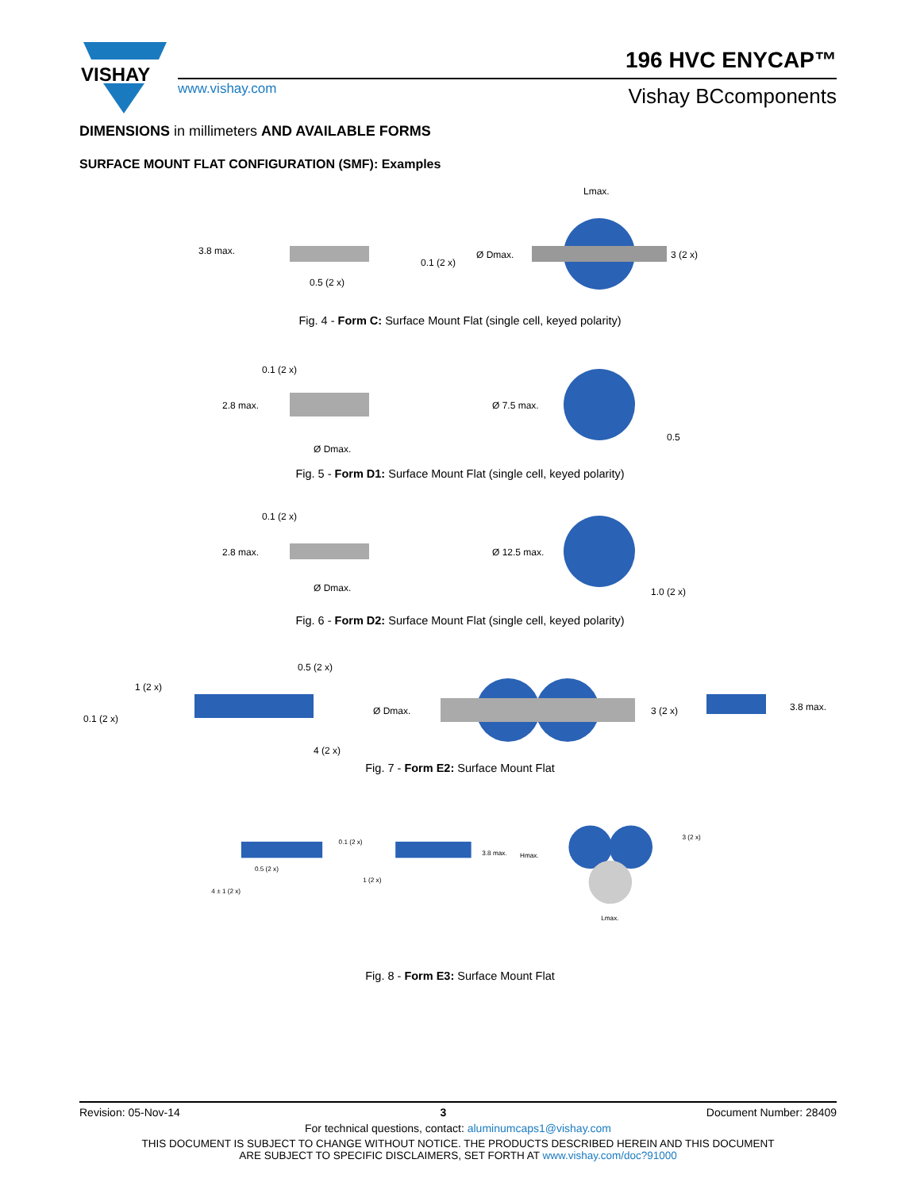VISHAY
www.vishay.com
196 HVC ENYCAP™
Vishay BCcomponents
DIMENSIONS in millimeters AND AVAILABLE FORMS
SURFACE MOUNT FLAT CONFIGURATION (SMF): Examples
3.8 max.
0.1 (2 x)
0.5 (2 x)
3 (2 x)
Lmax.
Ø Dmax.
Fig. 4 - Form C: Surface Mount Flat (single cell, keyed polarity)
2.8 max.
0.1 (2 x)
Ø Dmax.
Ø 7.5 max.
0.5
Fig. 5 - Form D1: Surface Mount Flat (single cell, keyed polarity)
2.8 max.
0.1 (2 x)
Ø Dmax.
Ø 12.5 max.
1.0 (2 x)
Fig. 6 - Form D2: Surface Mount Flat (single cell, keyed polarity)
0.1 (2 x)
1 (2 x)
0.5 (2 x)
4 (2 x)
Ø Dmax.
3 (2 x)
3.8 max.
Fig. 7 - Form E2: Surface Mount Flat
0.1 (2 x)
0.5 (2 x)
4 ± 1 (2 x)
1 (2 x)
3.8 max.
Hmax.
3 (2 x)
Lmax.
Fig. 8 - Form E3: Surface Mount Flat
Revision: 05-Nov-14 3 Document Number: 28409
For technical questions, contact: aluminumcaps1@vishay.com
THIS DOCUMENT IS SUBJECT TO CHANGE WITHOUT NOTICE. THE PRODUCTS DESCRIBED HEREIN AND THIS DOCUMENT
ARE SUBJECT TO SPECIFIC DISCLAIMERS, SET FORTH AT www.vishay.com/doc?91000